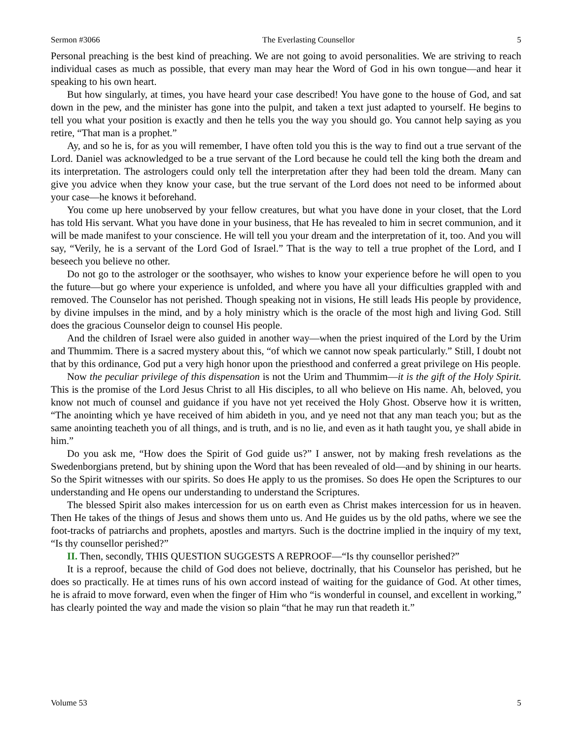Sermon #3066 The Everlasting Counsellor 5
Personal preaching is the best kind of preaching. We are not going to avoid personalities. We are striving to reach individual cases as much as possible, that every man may hear the Word of God in his own tongue—and hear it speaking to his own heart.
But how singularly, at times, you have heard your case described! You have gone to the house of God, and sat down in the pew, and the minister has gone into the pulpit, and taken a text just adapted to yourself. He begins to tell you what your position is exactly and then he tells you the way you should go. You cannot help saying as you retire, “That man is a prophet.”
Ay, and so he is, for as you will remember, I have often told you this is the way to find out a true servant of the Lord. Daniel was acknowledged to be a true servant of the Lord because he could tell the king both the dream and its interpretation. The astrologers could only tell the interpretation after they had been told the dream. Many can give you advice when they know your case, but the true servant of the Lord does not need to be informed about your case—he knows it beforehand.
You come up here unobserved by your fellow creatures, but what you have done in your closet, that the Lord has told His servant. What you have done in your business, that He has revealed to him in secret communion, and it will be made manifest to your conscience. He will tell you your dream and the interpretation of it, too. And you will say, “Verily, he is a servant of the Lord God of Israel.” That is the way to tell a true prophet of the Lord, and I beseech you believe no other.
Do not go to the astrologer or the soothsayer, who wishes to know your experience before he will open to you the future—but go where your experience is unfolded, and where you have all your difficulties grappled with and removed. The Counselor has not perished. Though speaking not in visions, He still leads His people by providence, by divine impulses in the mind, and by a holy ministry which is the oracle of the most high and living God. Still does the gracious Counselor deign to counsel His people.
And the children of Israel were also guided in another way—when the priest inquired of the Lord by the Urim and Thummim. There is a sacred mystery about this, “of which we cannot now speak particularly.” Still, I doubt not that by this ordinance, God put a very high honor upon the priesthood and conferred a great privilege on His people.
Now the peculiar privilege of this dispensation is not the Urim and Thummim—it is the gift of the Holy Spirit. This is the promise of the Lord Jesus Christ to all His disciples, to all who believe on His name. Ah, beloved, you know not much of counsel and guidance if you have not yet received the Holy Ghost. Observe how it is written, “The anointing which ye have received of him abideth in you, and ye need not that any man teach you; but as the same anointing teacheth you of all things, and is truth, and is no lie, and even as it hath taught you, ye shall abide in him.”
Do you ask me, “How does the Spirit of God guide us?” I answer, not by making fresh revelations as the Swedenborgians pretend, but by shining upon the Word that has been revealed of old—and by shining in our hearts. So the Spirit witnesses with our spirits. So does He apply to us the promises. So does He open the Scriptures to our understanding and He opens our understanding to understand the Scriptures.
The blessed Spirit also makes intercession for us on earth even as Christ makes intercession for us in heaven. Then He takes of the things of Jesus and shows them unto us. And He guides us by the old paths, where we see the foot-tracks of patriarchs and prophets, apostles and martyrs. Such is the doctrine implied in the inquiry of my text, “Is thy counsellor perished?”
II. Then, secondly, THIS QUESTION SUGGESTS A REPROOF—“Is thy counsellor perished?”
It is a reproof, because the child of God does not believe, doctrinally, that his Counselor has perished, but he does so practically. He at times runs of his own accord instead of waiting for the guidance of God. At other times, he is afraid to move forward, even when the finger of Him who “is wonderful in counsel, and excellent in working,” has clearly pointed the way and made the vision so plain “that he may run that readeth it.”
Volume 53 5